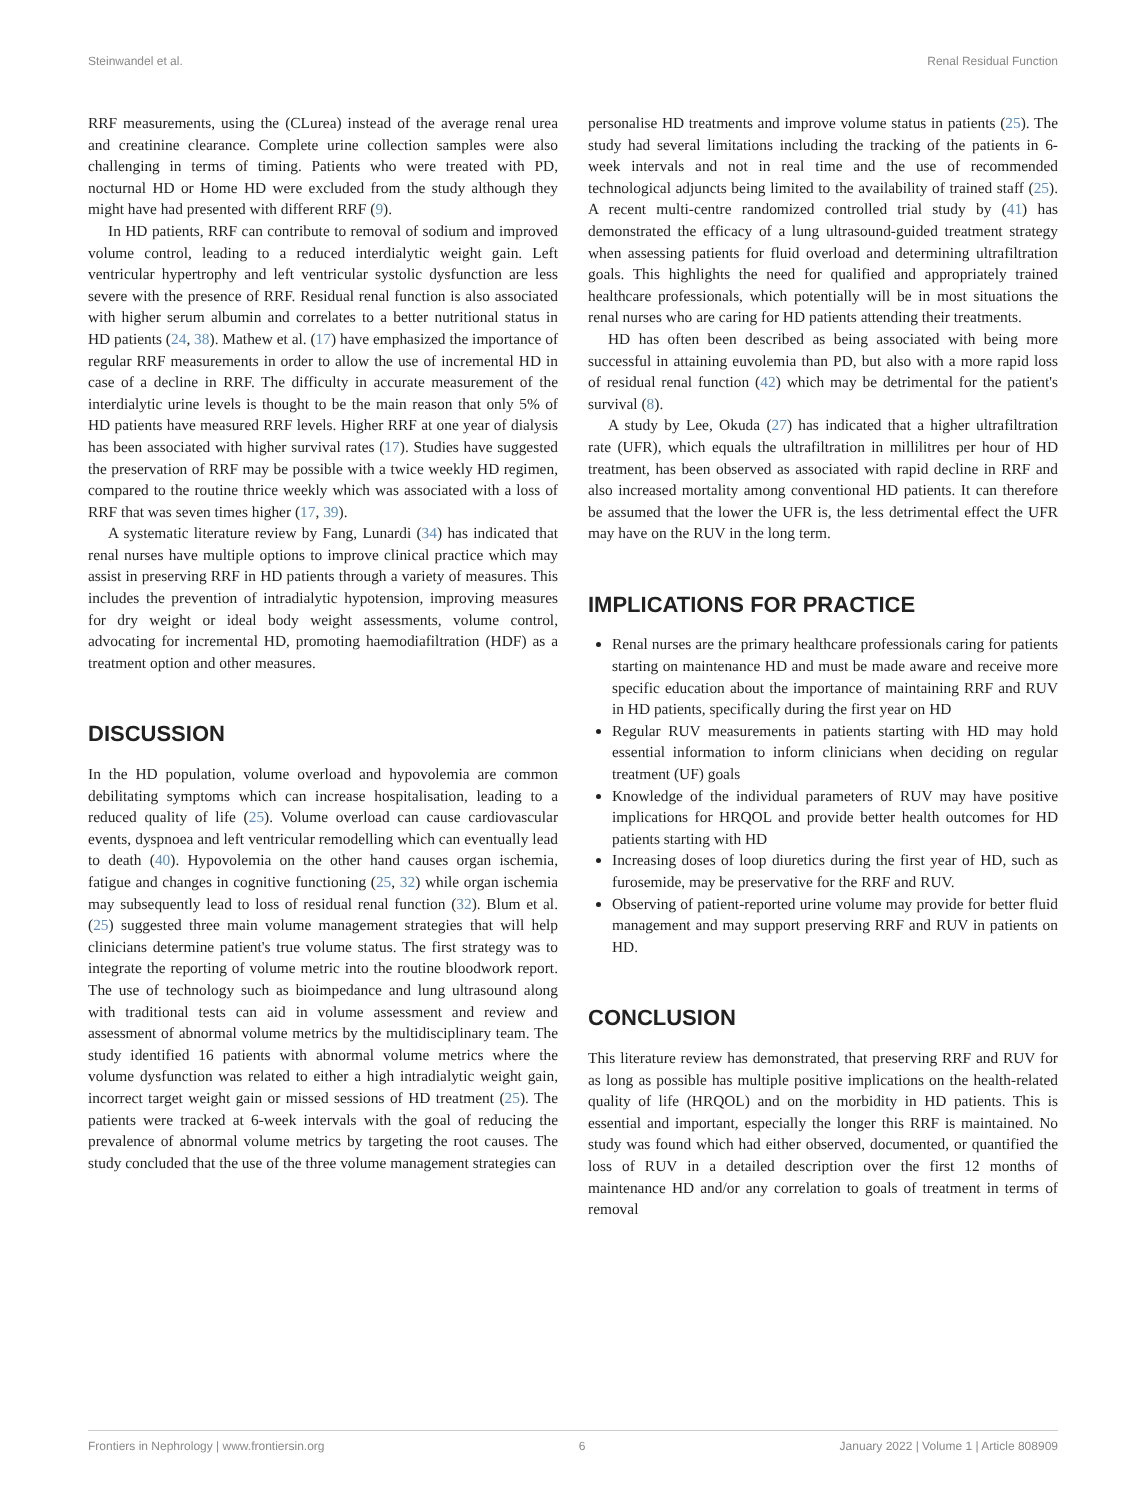Steinwandel et al. Renal Residual Function
RRF measurements, using the (CLurea) instead of the average renal urea and creatinine clearance. Complete urine collection samples were also challenging in terms of timing. Patients who were treated with PD, nocturnal HD or Home HD were excluded from the study although they might have had presented with different RRF (9).
In HD patients, RRF can contribute to removal of sodium and improved volume control, leading to a reduced interdialytic weight gain. Left ventricular hypertrophy and left ventricular systolic dysfunction are less severe with the presence of RRF. Residual renal function is also associated with higher serum albumin and correlates to a better nutritional status in HD patients (24, 38). Mathew et al. (17) have emphasized the importance of regular RRF measurements in order to allow the use of incremental HD in case of a decline in RRF. The difficulty in accurate measurement of the interdialytic urine levels is thought to be the main reason that only 5% of HD patients have measured RRF levels. Higher RRF at one year of dialysis has been associated with higher survival rates (17). Studies have suggested the preservation of RRF may be possible with a twice weekly HD regimen, compared to the routine thrice weekly which was associated with a loss of RRF that was seven times higher (17, 39).
A systematic literature review by Fang, Lunardi (34) has indicated that renal nurses have multiple options to improve clinical practice which may assist in preserving RRF in HD patients through a variety of measures. This includes the prevention of intradialytic hypotension, improving measures for dry weight or ideal body weight assessments, volume control, advocating for incremental HD, promoting haemodiafiltration (HDF) as a treatment option and other measures.
DISCUSSION
In the HD population, volume overload and hypovolemia are common debilitating symptoms which can increase hospitalisation, leading to a reduced quality of life (25). Volume overload can cause cardiovascular events, dyspnoea and left ventricular remodelling which can eventually lead to death (40). Hypovolemia on the other hand causes organ ischemia, fatigue and changes in cognitive functioning (25, 32) while organ ischemia may subsequently lead to loss of residual renal function (32). Blum et al. (25) suggested three main volume management strategies that will help clinicians determine patient's true volume status. The first strategy was to integrate the reporting of volume metric into the routine bloodwork report. The use of technology such as bioimpedance and lung ultrasound along with traditional tests can aid in volume assessment and review and assessment of abnormal volume metrics by the multidisciplinary team. The study identified 16 patients with abnormal volume metrics where the volume dysfunction was related to either a high intradialytic weight gain, incorrect target weight gain or missed sessions of HD treatment (25). The patients were tracked at 6-week intervals with the goal of reducing the prevalence of abnormal volume metrics by targeting the root causes. The study concluded that the use of the three volume management strategies can
personalise HD treatments and improve volume status in patients (25). The study had several limitations including the tracking of the patients in 6-week intervals and not in real time and the use of recommended technological adjuncts being limited to the availability of trained staff (25). A recent multi-centre randomized controlled trial study by (41) has demonstrated the efficacy of a lung ultrasound-guided treatment strategy when assessing patients for fluid overload and determining ultrafiltration goals. This highlights the need for qualified and appropriately trained healthcare professionals, which potentially will be in most situations the renal nurses who are caring for HD patients attending their treatments.
HD has often been described as being associated with being more successful in attaining euvolemia than PD, but also with a more rapid loss of residual renal function (42) which may be detrimental for the patient's survival (8).
A study by Lee, Okuda (27) has indicated that a higher ultrafiltration rate (UFR), which equals the ultrafiltration in millilitres per hour of HD treatment, has been observed as associated with rapid decline in RRF and also increased mortality among conventional HD patients. It can therefore be assumed that the lower the UFR is, the less detrimental effect the UFR may have on the RUV in the long term.
IMPLICATIONS FOR PRACTICE
Renal nurses are the primary healthcare professionals caring for patients starting on maintenance HD and must be made aware and receive more specific education about the importance of maintaining RRF and RUV in HD patients, specifically during the first year on HD
Regular RUV measurements in patients starting with HD may hold essential information to inform clinicians when deciding on regular treatment (UF) goals
Knowledge of the individual parameters of RUV may have positive implications for HRQOL and provide better health outcomes for HD patients starting with HD
Increasing doses of loop diuretics during the first year of HD, such as furosemide, may be preservative for the RRF and RUV.
Observing of patient-reported urine volume may provide for better fluid management and may support preserving RRF and RUV in patients on HD.
CONCLUSION
This literature review has demonstrated, that preserving RRF and RUV for as long as possible has multiple positive implications on the health-related quality of life (HRQOL) and on the morbidity in HD patients. This is essential and important, especially the longer this RRF is maintained. No study was found which had either observed, documented, or quantified the loss of RUV in a detailed description over the first 12 months of maintenance HD and/or any correlation to goals of treatment in terms of removal
Frontiers in Nephrology | www.frontiersin.org 6 January 2022 | Volume 1 | Article 808909